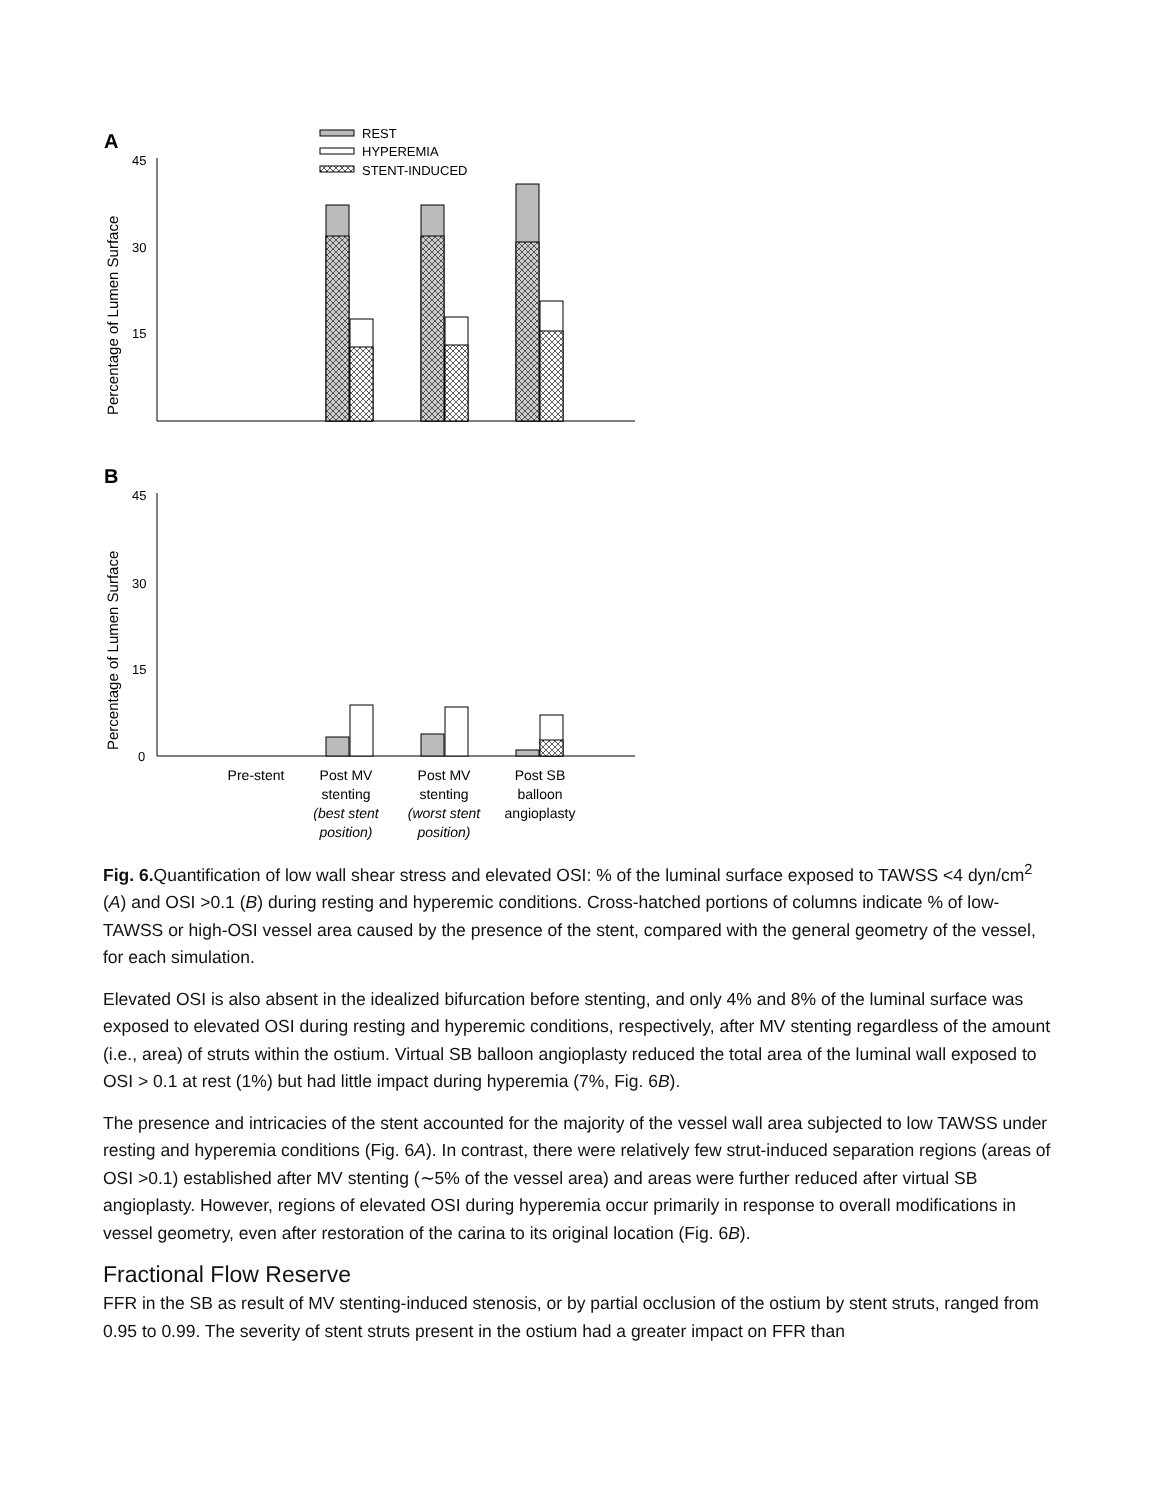A
REST
HYPEREMIA
STENT-INDUCED
Percentage of Lumen Surface
45
30
15
B
Percentage of Lumen Surface
45
30
15
0
Pre-stent
Post MV
stenting
(best stent
position)
Post MV
stenting
(worst stent
position)
Post SB
balloon
angioplasty
Fig. 6. Quantification of low wall shear stress and elevated OSI: % of the luminal surface exposed to TAWSS <4 dyn/cm<sup>2</sup> (A) and OSI >0.1 (B) during resting and hyperemic conditions. Cross-hatched portions of columns indicate % of low-TAWSS or high-OSI vessel area caused by the presence of the stent, compared with the general geometry of the vessel, for each simulation.
Elevated OSI is also absent in the idealized bifurcation before stenting, and only 4% and 8% of the luminal surface was exposed to elevated OSI during resting and hyperemic conditions, respectively, after MV stenting regardless of the amount (i.e., area) of struts within the ostium. Virtual SB balloon angioplasty reduced the total area of the luminal wall exposed to OSI > 0.1 at rest (1%) but had little impact during hyperemia (7%, Fig. 6B).
The presence and intricacies of the stent accounted for the majority of the vessel wall area subjected to low TAWSS under resting and hyperemia conditions (Fig. 6A). In contrast, there were relatively few strut-induced separation regions (areas of OSI >0.1) established after MV stenting (∼5% of the vessel area) and areas were further reduced after virtual SB angioplasty. However, regions of elevated OSI during hyperemia occur primarily in response to overall modifications in vessel geometry, even after restoration of the carina to its original location (Fig. 6B).
Fractional Flow Reserve
FFR in the SB as result of MV stenting-induced stenosis, or by partial occlusion of the ostium by stent struts, ranged from 0.95 to 0.99. The severity of stent struts present in the ostium had a greater impact on FFR than